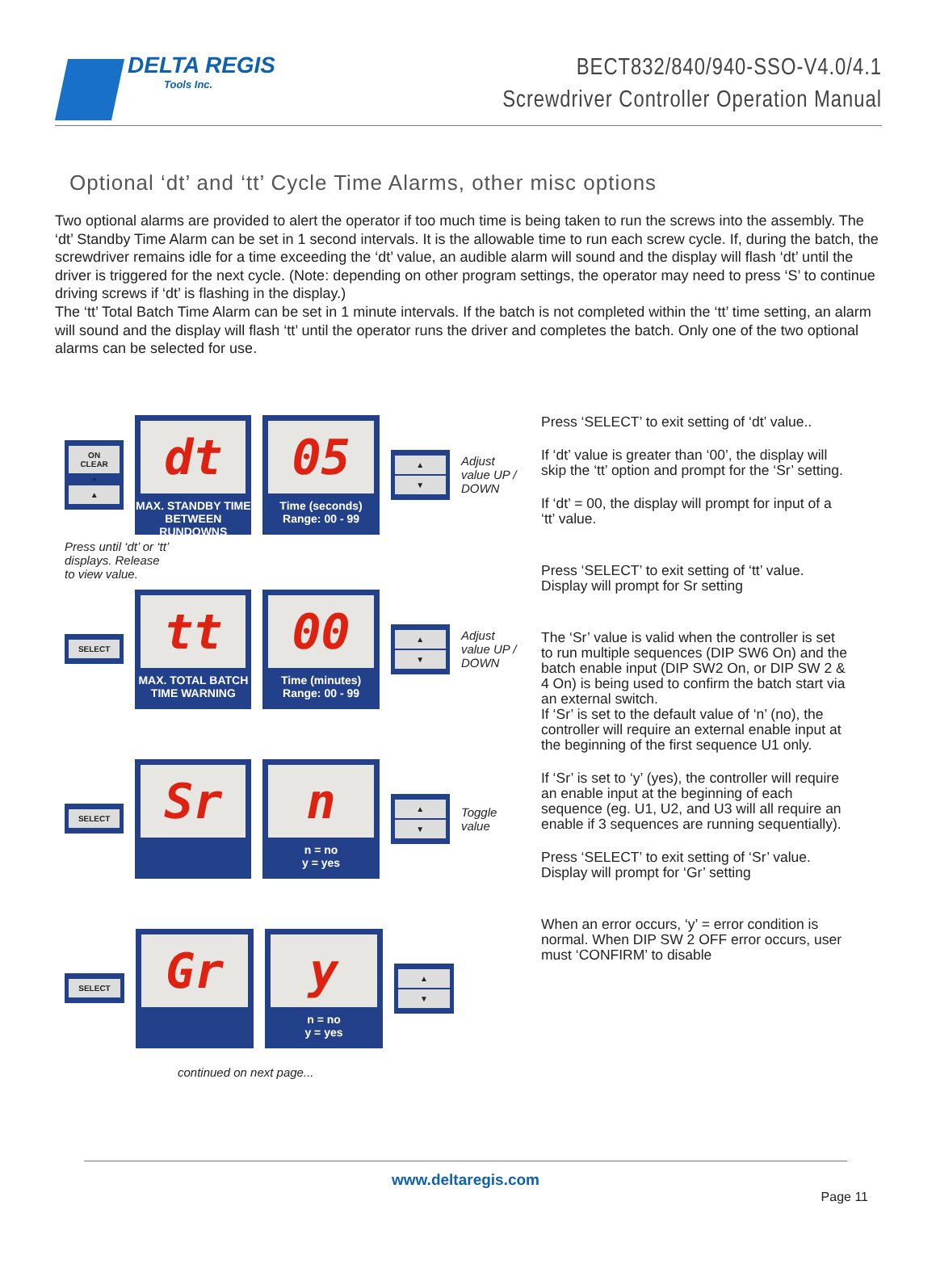DELTA REGIS
Tools Inc.
BECT832/840/940-SSO-V4.0/4.1
Screwdriver Controller Operation Manual
Optional ‘dt’ and ‘tt’ Cycle Time Alarms, other misc options
Two optional alarms are provided to alert the operator if too much time is being taken to run the screws into the assembly. The ‘dt’ Standby Time Alarm can be set in 1 second intervals. It is the allowable time to run each screw cycle. If, during the batch, the screwdriver remains idle for a time exceeding the ‘dt’ value, an audible alarm will sound and the display will flash ‘dt’ until the driver is triggered for the next cycle. (Note: depending on other program settings, the operator may need to press ‘S’ to continue driving screws if ‘dt’ is flashing in the display.)
The ‘tt’ Total Batch Time Alarm can be set in 1 minute intervals. If the batch is not completed within the ‘tt’ time setting, an alarm will sound and the display will flash ‘tt’ until the operator runs the driver and completes the batch. Only one of the two optional alarms can be selected for use.
ON
CLEAR
+
▲
dt
MAX. STANDBY TIME BETWEEN RUNDOWNS
05
Time (seconds)
Range: 00 - 99
▲
▼
Adjust value UP / DOWN
Press until ‘dt’ or ‘tt’ displays. Release to view value.
SELECT
tt
MAX. TOTAL BATCH TIME WARNING
00
Time (minutes)
Range: 00 - 99
▲
▼
Adjust value UP / DOWN
SELECT
Sr
n
n = no
y = yes
▲
▼
Toggle value
SELECT
Gr
y
n = no
y = yes
▲
▼
continued on next page...
Press ‘SELECT’ to exit setting of ‘dt’ value..
If ‘dt’ value is greater than ‘00’, the display will skip the ‘tt’ option and prompt for the ‘Sr’ setting.
If ‘dt’ = 00, the display will prompt for input of a ‘tt’ value.
Press ‘SELECT’ to exit setting of ‘tt’ value. Display will prompt for Sr setting
The ‘Sr’ value is valid when the controller is set to run multiple sequences (DIP SW6 On) and the batch enable input (DIP SW2 On, or DIP SW 2 & 4 On) is being used to confirm the batch start via an external switch.
If ‘Sr’ is set to the default value of ‘n’ (no), the controller will require an external enable input at the beginning of the first sequence U1 only.
If ‘Sr’ is set to ‘y’ (yes), the controller will require an enable input at the beginning of each sequence (eg. U1, U2, and U3 will all require an enable if 3 sequences are running sequentially).
Press ‘SELECT’ to exit setting of ‘Sr’ value. Display will prompt for ‘Gr’ setting
When an error occurs, ‘y’ = error condition is normal. When DIP SW 2 OFF error occurs, user must ‘CONFIRM’ to disable
www.deltaregis.com
Page 11